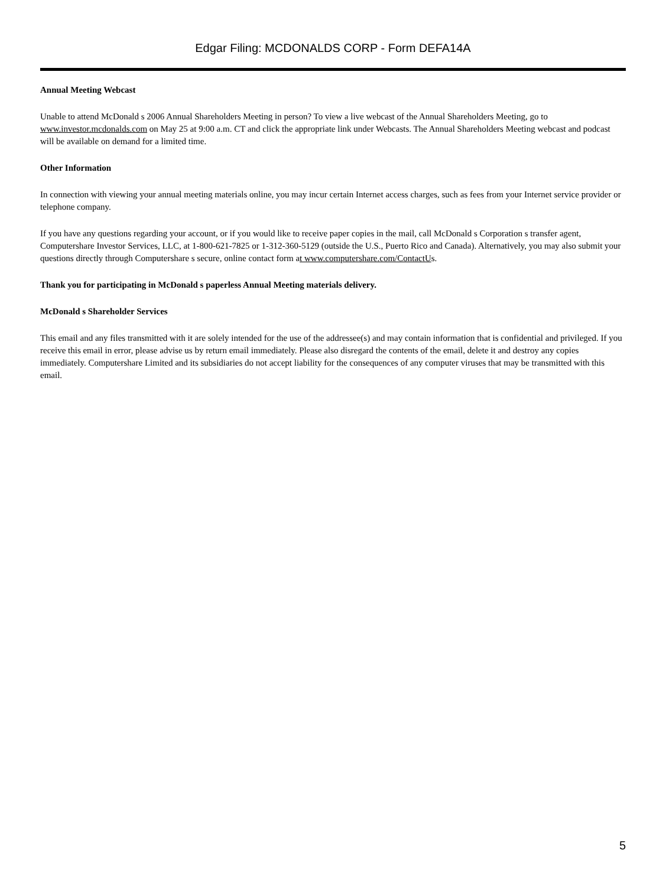Edgar Filing: MCDONALDS CORP - Form DEFA14A
Annual Meeting Webcast
Unable to attend McDonald s 2006 Annual Shareholders Meeting in person? To view a live webcast of the Annual Shareholders Meeting, go to www.investor.mcdonalds.com on May 25 at 9:00 a.m. CT and click the appropriate link under Webcasts. The Annual Shareholders Meeting webcast and podcast will be available on demand for a limited time.
Other Information
In connection with viewing your annual meeting materials online, you may incur certain Internet access charges, such as fees from your Internet service provider or telephone company.
If you have any questions regarding your account, or if you would like to receive paper copies in the mail, call McDonald s Corporation s transfer agent, Computershare Investor Services, LLC, at 1-800-621-7825 or 1-312-360-5129 (outside the U.S., Puerto Rico and Canada). Alternatively, you may also submit your questions directly through Computershare s secure, online contact form at www.computershare.com/ContactUs.
Thank you for participating in McDonald s paperless Annual Meeting materials delivery.
McDonald s Shareholder Services
This email and any files transmitted with it are solely intended for the use of the addressee(s) and may contain information that is confidential and privileged. If you receive this email in error, please advise us by return email immediately. Please also disregard the contents of the email, delete it and destroy any copies immediately. Computershare Limited and its subsidiaries do not accept liability for the consequences of any computer viruses that may be transmitted with this email.
5